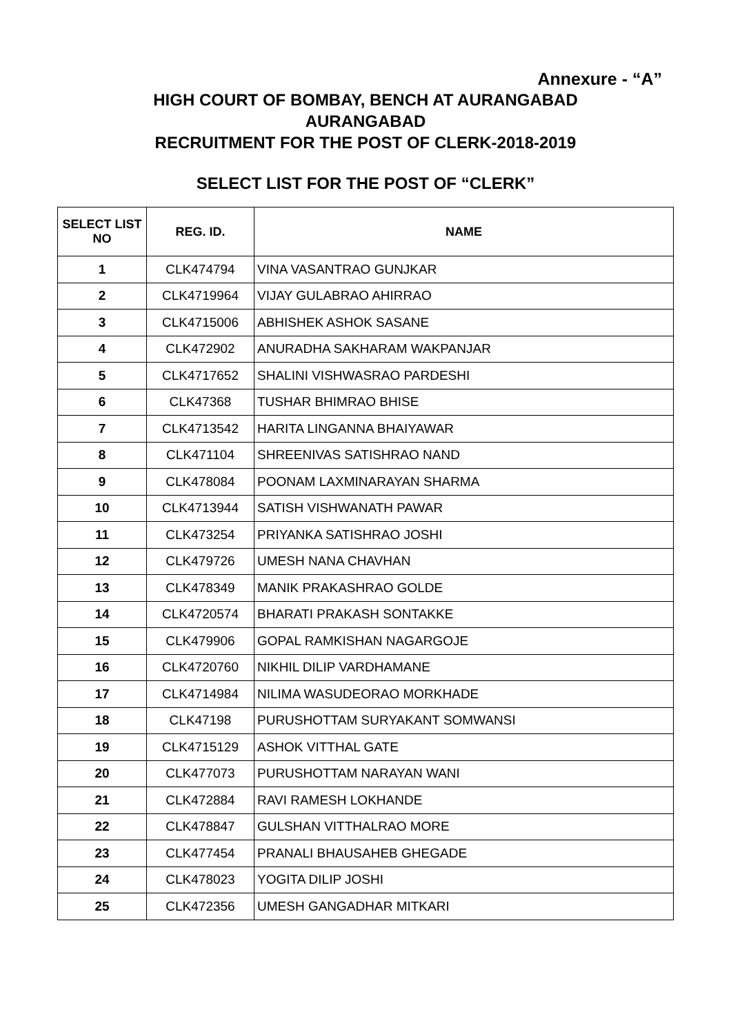Annexure - “A”
HIGH COURT OF BOMBAY, BENCH AT AURANGABAD
AURANGABAD
RECRUITMENT FOR THE POST OF CLERK-2018-2019
SELECT LIST FOR THE POST OF “CLERK”
| SELECT LIST NO | REG. ID. | NAME |
| --- | --- | --- |
| 1 | CLK474794 | VINA VASANTRAO GUNJKAR |
| 2 | CLK4719964 | VIJAY GULABRAO AHIRRAO |
| 3 | CLK4715006 | ABHISHEK ASHOK SASANE |
| 4 | CLK472902 | ANURADHA SAKHARAM WAKPANJAR |
| 5 | CLK4717652 | SHALINI VISHWASRAO PARDESHI |
| 6 | CLK47368 | TUSHAR BHIMRAO BHISE |
| 7 | CLK4713542 | HARITA LINGANNA BHAIYAWAR |
| 8 | CLK471104 | SHREENIVAS SATISHRAO NAND |
| 9 | CLK478084 | POONAM LAXMINARAYAN SHARMA |
| 10 | CLK4713944 | SATISH VISHWANATH PAWAR |
| 11 | CLK473254 | PRIYANKA SATISHRAO JOSHI |
| 12 | CLK479726 | UMESH NANA CHAVHAN |
| 13 | CLK478349 | MANIK PRAKASHRAO GOLDE |
| 14 | CLK4720574 | BHARATI PRAKASH SONTAKKE |
| 15 | CLK479906 | GOPAL RAMKISHAN NAGARGOJE |
| 16 | CLK4720760 | NIKHIL DILIP VARDHAMANE |
| 17 | CLK4714984 | NILIMA WASUDEORAO MORKHADE |
| 18 | CLK47198 | PURUSHOTTAM SURYAKANT SOMWANSI |
| 19 | CLK4715129 | ASHOK VITTHAL GATE |
| 20 | CLK477073 | PURUSHOTTAM NARAYAN WANI |
| 21 | CLK472884 | RAVI RAMESH LOKHANDE |
| 22 | CLK478847 | GULSHAN VITTHALRAO MORE |
| 23 | CLK477454 | PRANALI BHAUSAHEB GHEGADE |
| 24 | CLK478023 | YOGITA DILIP JOSHI |
| 25 | CLK472356 | UMESH GANGADHAR MITKARI |